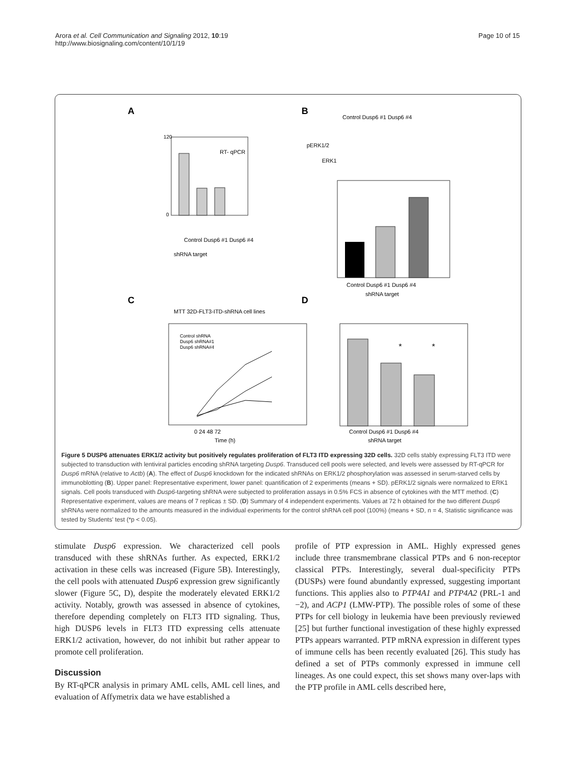Arora et al. Cell Communication and Signaling 2012, 10:19
http://www.biosignaling.com/content/10/1/19
Page 10 of 15
A
B
C
D
RT- qPCR
Control Dusp6 #1 Dusp6 #4
shRNA target
120
0
pERK1/2
ERK1
Control Dusp6 #1 Dusp6 #4
Control Dusp6 #1 Dusp6 #4
shRNA target
MTT 32D-FLT3-ITD-shRNA cell lines
Control shRNA
Dusp6 shRNA#1
Dusp6 shRNA#4
0 24 48 72
Time (h)
*
*
Control Dusp6 #1 Dusp6 #4
shRNA target
Figure 5 DUSP6 attenuates ERK1/2 activity but positively regulates proliferation of FLT3 ITD expressing 32D cells. 32D cells stably expressing FLT3 ITD were subjected to transduction with lentiviral particles encoding shRNA targeting Dusp6. Transduced cell pools were selected, and levels were assessed by RT-qPCR for Dusp6 mRNA (relative to Actb) (A). The effect of Dusp6 knockdown for the indicated shRNAs on ERK1/2 phosphorylation was assessed in serum-starved cells by immunoblotting (B). Upper panel: Representative experiment, lower panel: quantification of 2 experiments (means + SD). pERK1/2 signals were normalized to ERK1 signals. Cell pools transduced with Dusp6-targeting shRNA were subjected to proliferation assays in 0.5% FCS in absence of cytokines with the MTT method. (C) Representative experiment, values are means of 7 replicas ± SD. (D) Summary of 4 independent experiments. Values at 72 h obtained for the two different Dusp6 shRNAs were normalized to the amounts measured in the individual experiments for the control shRNA cell pool (100%) (means + SD, n = 4, Statistic significance was tested by Students' test (*p < 0.05).
stimulate Dusp6 expression. We characterized cell pools transduced with these shRNAs further. As expected, ERK1/2 activation in these cells was increased (Figure 5B). Interestingly, the cell pools with attenuated Dusp6 expression grew significantly slower (Figure 5C, D), despite the moderately elevated ERK1/2 activity. Notably, growth was assessed in absence of cytokines, therefore depending completely on FLT3 ITD signaling. Thus, high DUSP6 levels in FLT3 ITD expressing cells attenuate ERK1/2 activation, however, do not inhibit but rather appear to promote cell proliferation.
Discussion
By RT-qPCR analysis in primary AML cells, AML cell lines, and evaluation of Affymetrix data we have established a
profile of PTP expression in AML. Highly expressed genes include three transmembrane classical PTPs and 6 non-receptor classical PTPs. Interestingly, several dual-specificity PTPs (DUSPs) were found abundantly expressed, suggesting important functions. This applies also to PTP4A1 and PTP4A2 (PRL-1 and −2), and ACP1 (LMW-PTP). The possible roles of some of these PTPs for cell biology in leukemia have been previously reviewed [25] but further functional investigation of these highly expressed PTPs appears warranted. PTP mRNA expression in different types of immune cells has been recently evaluated [26]. This study has defined a set of PTPs commonly expressed in immune cell lineages. As one could expect, this set shows many over-laps with the PTP profile in AML cells described here,